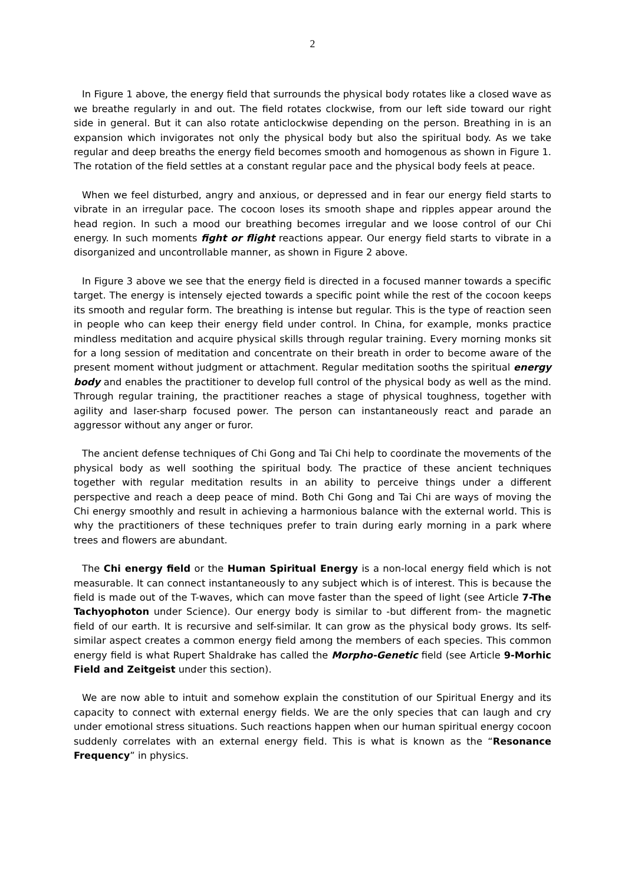2
In Figure 1 above, the energy field that surrounds the physical body rotates like a closed wave as we breathe regularly in and out. The field rotates clockwise, from our left side toward our right side in general. But it can also rotate anticlockwise depending on the person. Breathing in is an expansion which invigorates not only the physical body but also the spiritual body. As we take regular and deep breaths the energy field becomes smooth and homogenous as shown in Figure 1. The rotation of the field settles at a constant regular pace and the physical body feels at peace.
When we feel disturbed, angry and anxious, or depressed and in fear our energy field starts to vibrate in an irregular pace. The cocoon loses its smooth shape and ripples appear around the head region. In such a mood our breathing becomes irregular and we loose control of our Chi energy. In such moments fight or flight reactions appear. Our energy field starts to vibrate in a disorganized and uncontrollable manner, as shown in Figure 2 above.
In Figure 3 above we see that the energy field is directed in a focused manner towards a specific target. The energy is intensely ejected towards a specific point while the rest of the cocoon keeps its smooth and regular form. The breathing is intense but regular. This is the type of reaction seen in people who can keep their energy field under control. In China, for example, monks practice mindless meditation and acquire physical skills through regular training. Every morning monks sit for a long session of meditation and concentrate on their breath in order to become aware of the present moment without judgment or attachment. Regular meditation sooths the spiritual energy body and enables the practitioner to develop full control of the physical body as well as the mind. Through regular training, the practitioner reaches a stage of physical toughness, together with agility and laser-sharp focused power. The person can instantaneously react and parade an aggressor without any anger or furor.
The ancient defense techniques of Chi Gong and Tai Chi help to coordinate the movements of the physical body as well soothing the spiritual body. The practice of these ancient techniques together with regular meditation results in an ability to perceive things under a different perspective and reach a deep peace of mind. Both Chi Gong and Tai Chi are ways of moving the Chi energy smoothly and result in achieving a harmonious balance with the external world. This is why the practitioners of these techniques prefer to train during early morning in a park where trees and flowers are abundant.
The Chi energy field or the Human Spiritual Energy is a non-local energy field which is not measurable. It can connect instantaneously to any subject which is of interest. This is because the field is made out of the T-waves, which can move faster than the speed of light (see Article 7-The Tachyophoton under Science). Our energy body is similar to -but different from- the magnetic field of our earth. It is recursive and self-similar. It can grow as the physical body grows. Its self-similar aspect creates a common energy field among the members of each species. This common energy field is what Rupert Shaldrake has called the Morpho-Genetic field (see Article 9-Morhic Field and Zeitgeist under this section).
We are now able to intuit and somehow explain the constitution of our Spiritual Energy and its capacity to connect with external energy fields. We are the only species that can laugh and cry under emotional stress situations. Such reactions happen when our human spiritual energy cocoon suddenly correlates with an external energy field. This is what is known as the “Resonance Frequency” in physics.